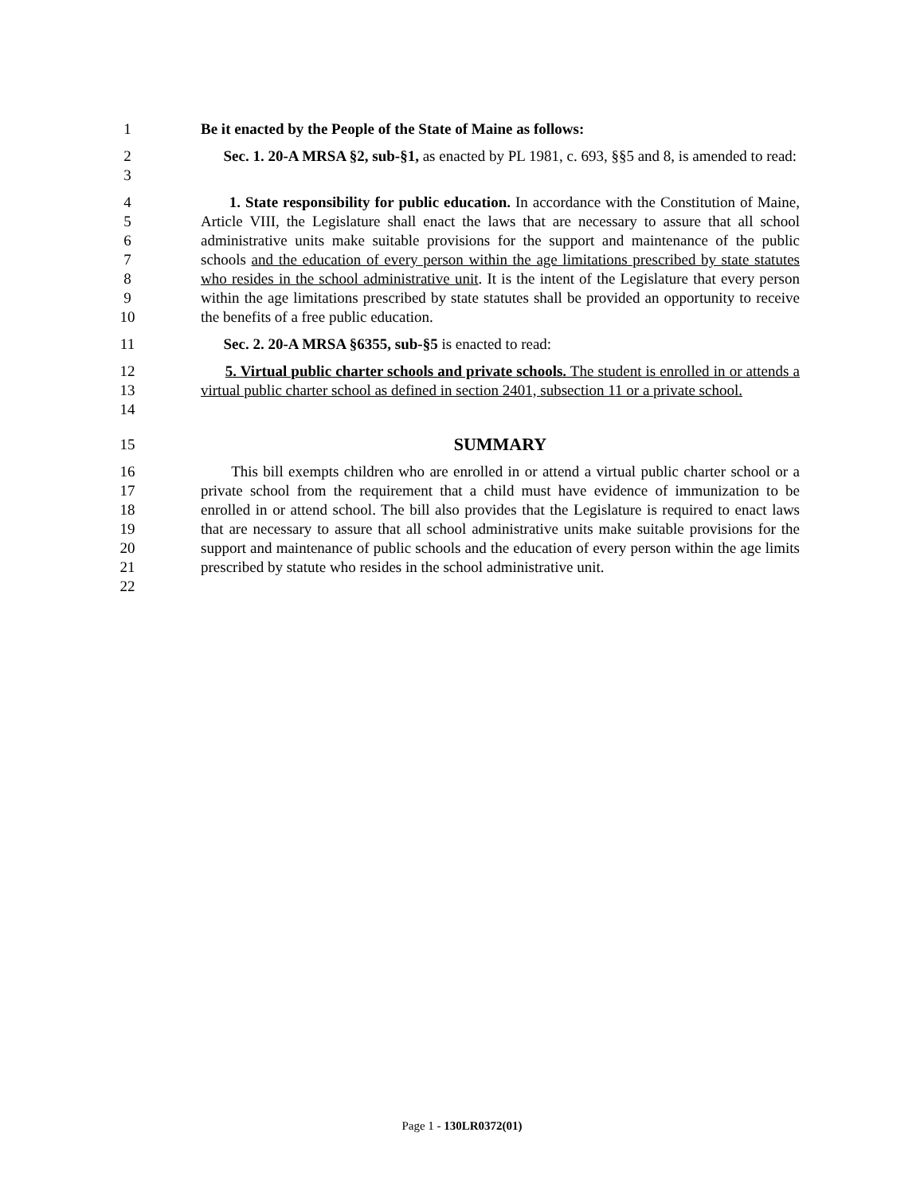1 Be it enacted by the People of the State of Maine as follows:
2
3
Sec. 1. 20-A MRSA §2, sub-§1, as enacted by PL 1981, c. 693, §§5 and 8, is amended to read:
4
5
6
7
8
9
10
1. State responsibility for public education. In accordance with the Constitution of Maine, Article VIII, the Legislature shall enact the laws that are necessary to assure that all school administrative units make suitable provisions for the support and maintenance of the public schools and the education of every person within the age limitations prescribed by state statutes who resides in the school administrative unit. It is the intent of the Legislature that every person within the age limitations prescribed by state statutes shall be provided an opportunity to receive the benefits of a free public education.
11 Sec. 2. 20-A MRSA §6355, sub-§5 is enacted to read:
12
13
14
5. Virtual public charter schools and private schools. The student is enrolled in or attends a virtual public charter school as defined in section 2401, subsection 11 or a private school.
15
SUMMARY
16
17
18
19
20
21
22
This bill exempts children who are enrolled in or attend a virtual public charter school or a private school from the requirement that a child must have evidence of immunization to be enrolled in or attend school. The bill also provides that the Legislature is required to enact laws that are necessary to assure that all school administrative units make suitable provisions for the support and maintenance of public schools and the education of every person within the age limits prescribed by statute who resides in the school administrative unit.
Page 1 - 130LR0372(01)